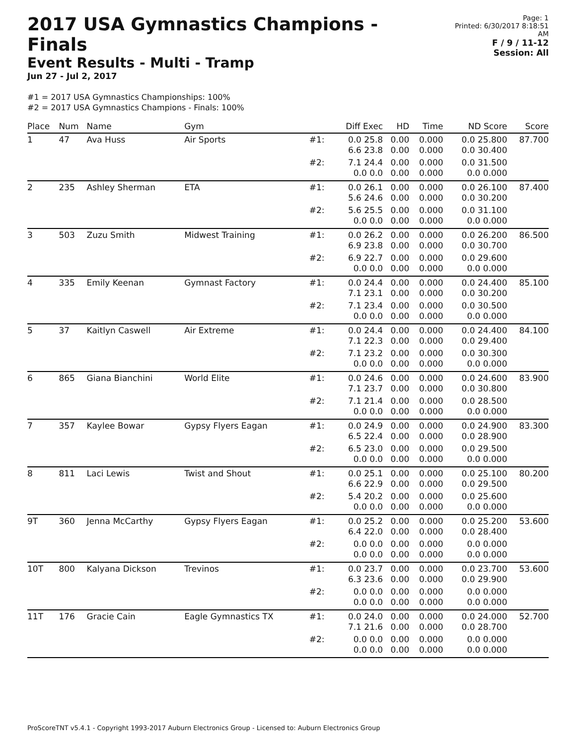2017 USA Gymnastics Champions - Finals
Event Results - Multi - Tramp
Jun 27 - Jul 2, 2017
Page: 1
Printed: 6/30/2017 8:18:51 AM
F / 9 / 11-12
Session: All
#1 = 2017 USA Gymnastics Championships: 100%
#2 = 2017 USA Gymnastics Champions - Finals: 100%
| Place | Num | Name | Gym | | Diff Exec | HD | Time | ND Score | Score |
| --- | --- | --- | --- | --- | --- | --- | --- | --- | --- |
| 1 | 47 | Ava Huss | Air Sports | #1: | 0.0 25.8 6.6 23.8 | 0.00 0.00 | 0.000 0.000 | 0.0 25.800 0.0 30.400 | 87.700 |
| | | | | #2: | 7.1 24.4 0.0 0.0 | 0.00 0.00 | 0.000 0.000 | 0.0 31.500 0.0 0.000 | |
| 2 | 235 | Ashley Sherman | ETA | #1: | 0.0 26.1 5.6 24.6 | 0.00 0.00 | 0.000 0.000 | 0.0 26.100 0.0 30.200 | 87.400 |
| | | | | #2: | 5.6 25.5 0.0 0.0 | 0.00 0.00 | 0.000 0.000 | 0.0 31.100 0.0 0.000 | |
| 3 | 503 | Zuzu Smith | Midwest Training | #1: | 0.0 26.2 6.9 23.8 | 0.00 0.00 | 0.000 0.000 | 0.0 26.200 0.0 30.700 | 86.500 |
| | | | | #2: | 6.9 22.7 0.0 0.0 | 0.00 0.00 | 0.000 0.000 | 0.0 29.600 0.0 0.000 | |
| 4 | 335 | Emily Keenan | Gymnast Factory | #1: | 0.0 24.4 7.1 23.1 | 0.00 0.00 | 0.000 0.000 | 0.0 24.400 0.0 30.200 | 85.100 |
| | | | | #2: | 7.1 23.4 0.0 0.0 | 0.00 0.00 | 0.000 0.000 | 0.0 30.500 0.0 0.000 | |
| 5 | 37 | Kaitlyn Caswell | Air Extreme | #1: | 0.0 24.4 7.1 22.3 | 0.00 0.00 | 0.000 0.000 | 0.0 24.400 0.0 29.400 | 84.100 |
| | | | | #2: | 7.1 23.2 0.0 0.0 | 0.00 0.00 | 0.000 0.000 | 0.0 30.300 0.0 0.000 | |
| 6 | 865 | Giana Bianchini | World Elite | #1: | 0.0 24.6 7.1 23.7 | 0.00 0.00 | 0.000 0.000 | 0.0 24.600 0.0 30.800 | 83.900 |
| | | | | #2: | 7.1 21.4 0.0 0.0 | 0.00 0.00 | 0.000 0.000 | 0.0 28.500 0.0 0.000 | |
| 7 | 357 | Kaylee Bowar | Gypsy Flyers Eagan | #1: | 0.0 24.9 6.5 22.4 | 0.00 0.00 | 0.000 0.000 | 0.0 24.900 0.0 28.900 | 83.300 |
| | | | | #2: | 6.5 23.0 0.0 0.0 | 0.00 0.00 | 0.000 0.000 | 0.0 29.500 0.0 0.000 | |
| 8 | 811 | Laci Lewis | Twist and Shout | #1: | 0.0 25.1 6.6 22.9 | 0.00 0.00 | 0.000 0.000 | 0.0 25.100 0.0 29.500 | 80.200 |
| | | | | #2: | 5.4 20.2 0.0 0.0 | 0.00 0.00 | 0.000 0.000 | 0.0 25.600 0.0 0.000 | |
| 9T | 360 | Jenna McCarthy | Gypsy Flyers Eagan | #1: | 0.0 25.2 6.4 22.0 | 0.00 0.00 | 0.000 0.000 | 0.0 25.200 0.0 28.400 | 53.600 |
| | | | | #2: | 0.0 0.0 0.0 0.0 | 0.00 0.00 | 0.000 0.000 | 0.0 0.000 0.0 0.000 | |
| 10T | 800 | Kalyana Dickson | Trevinos | #1: | 0.0 23.7 6.3 23.6 | 0.00 0.00 | 0.000 0.000 | 0.0 23.700 0.0 29.900 | 53.600 |
| | | | | #2: | 0.0 0.0 0.0 0.0 | 0.00 0.00 | 0.000 0.000 | 0.0 0.000 0.0 0.000 | |
| 11T | 176 | Gracie Cain | Eagle Gymnastics TX | #1: | 0.0 24.0 7.1 21.6 | 0.00 0.00 | 0.000 0.000 | 0.0 24.000 0.0 28.700 | 52.700 |
| | | | | #2: | 0.0 0.0 0.0 0.0 | 0.00 0.00 | 0.000 0.000 | 0.0 0.000 0.0 0.000 | |
ProScoreTNT v5.4.1 - Copyright 1993-2017 Auburn Electronics Group - Licensed to: Auburn Electronics Group